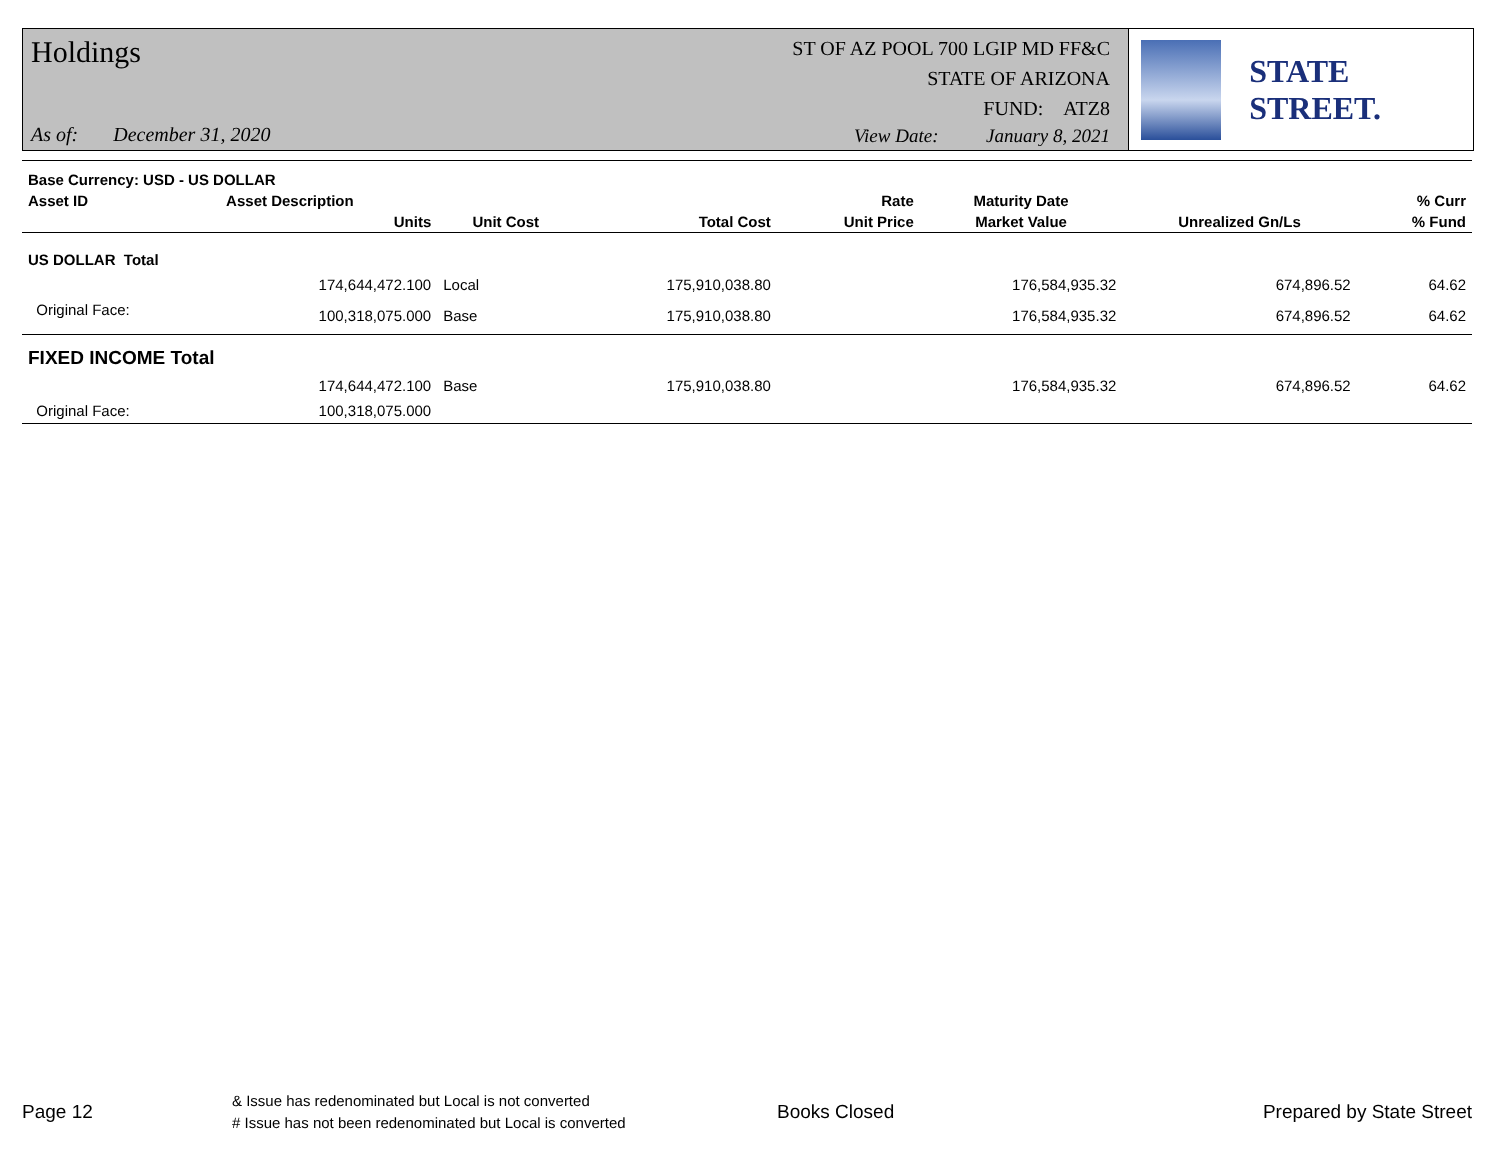Holdings
ST OF AZ POOL 700 LGIP MD FF&C
STATE OF ARIZONA
FUND: ATZ8
As of: December 31, 2020
View Date: January 8, 2021
STATE STREET.
| Base Currency: USD - US DOLLAR | | | | | | | |
| --- | --- | --- | --- | --- | --- | --- | --- |
| Asset ID | Asset Description | | | Rate | Maturity Date | | % Curr |
| | Units | Unit Cost | Total Cost | Unit Price | Market Value | Unrealized Gn/Ls | % Fund |
| US DOLLAR Total | | | | | | | |
| | 174,644,472.100 | Local | 175,910,038.80 | | 176,584,935.32 | 674,896.52 | 64.62 |
| Original Face: | 100,318,075.000 | Base | 175,910,038.80 | | 176,584,935.32 | 674,896.52 | 64.62 |
| FIXED INCOME Total | | | | | | | |
| | 174,644,472.100 | Base | 175,910,038.80 | | 176,584,935.32 | 674,896.52 | 64.62 |
| Original Face: | 100,318,075.000 | | | | | | |
Page 12
& Issue has redenominated but Local is not converted
# Issue has not been redenominated but Local is converted
Books Closed Prepared by State Street